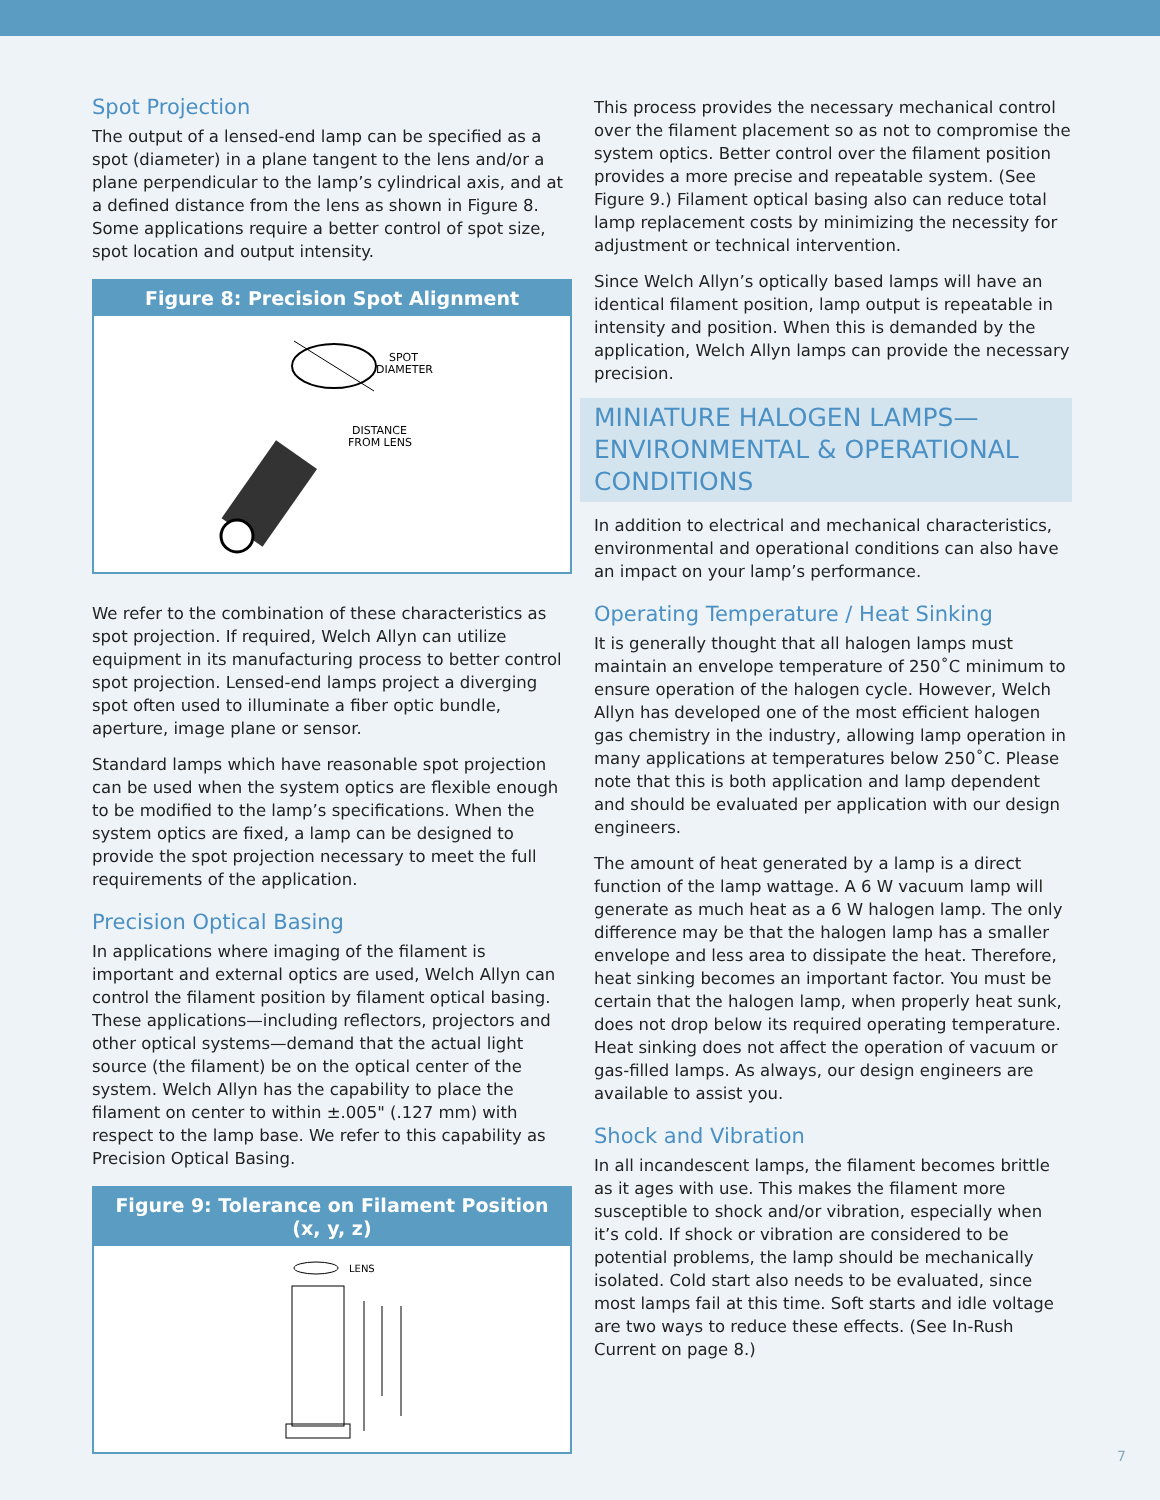Spot Projection
The output of a lensed-end lamp can be specified as a spot (diameter) in a plane tangent to the lens and/or a plane perpendicular to the lamp’s cylindrical axis, and at a defined distance from the lens as shown in Figure 8. Some applications require a better control of spot size, spot location and output intensity.
Figure 8: Precision Spot Alignment
SPOT
DIAMETER
DISTANCE
FROM LENS
We refer to the combination of these characteristics as spot projection. If required, Welch Allyn can utilize equipment in its manufacturing process to better control spot projection. Lensed-end lamps project a diverging spot often used to illuminate a fiber optic bundle, aperture, image plane or sensor.
Standard lamps which have reasonable spot projection can be used when the system optics are flexible enough to be modified to the lamp’s specifications. When the system optics are fixed, a lamp can be designed to provide the spot projection necessary to meet the full requirements of the application.
Precision Optical Basing
In applications where imaging of the filament is important and external optics are used, Welch Allyn can control the filament position by filament optical basing. These applications—including reflectors, projectors and other optical systems—demand that the actual light source (the filament) be on the optical center of the system. Welch Allyn has the capability to place the filament on center to within ±.005" (.127 mm) with respect to the lamp base. We refer to this capability as Precision Optical Basing.
Figure 9: Tolerance on Filament Position (x, y, z)
LENS
This process provides the necessary mechanical control over the filament placement so as not to compromise the system optics. Better control over the filament position provides a more precise and repeatable system. (See Figure 9.) Filament optical basing also can reduce total lamp replacement costs by minimizing the necessity for adjustment or technical intervention.
Since Welch Allyn’s optically based lamps will have an identical filament position, lamp output is repeatable in intensity and position. When this is demanded by the application, Welch Allyn lamps can provide the necessary precision.
MINIATURE HALOGEN LAMPS—
ENVIRONMENTAL & OPERATIONAL
CONDITIONS
In addition to electrical and mechanical characteristics, environmental and operational conditions can also have an impact on your lamp’s performance.
Operating Temperature / Heat Sinking
It is generally thought that all halogen lamps must maintain an envelope temperature of 250˚C minimum to ensure operation of the halogen cycle. However, Welch Allyn has developed one of the most efficient halogen gas chemistry in the industry, allowing lamp operation in many applications at temperatures below 250˚C. Please note that this is both application and lamp dependent and should be evaluated per application with our design engineers.
The amount of heat generated by a lamp is a direct function of the lamp wattage. A 6 W vacuum lamp will generate as much heat as a 6 W halogen lamp. The only difference may be that the halogen lamp has a smaller envelope and less area to dissipate the heat. Therefore, heat sinking becomes an important factor. You must be certain that the halogen lamp, when properly heat sunk, does not drop below its required operating temperature. Heat sinking does not affect the operation of vacuum or gas-filled lamps. As always, our design engineers are available to assist you.
Shock and Vibration
In all incandescent lamps, the filament becomes brittle as it ages with use. This makes the filament more susceptible to shock and/or vibration, especially when it’s cold. If shock or vibration are considered to be potential problems, the lamp should be mechanically isolated. Cold start also needs to be evaluated, since most lamps fail at this time. Soft starts and idle voltage are two ways to reduce these effects. (See In-Rush Current on page 8.)
7